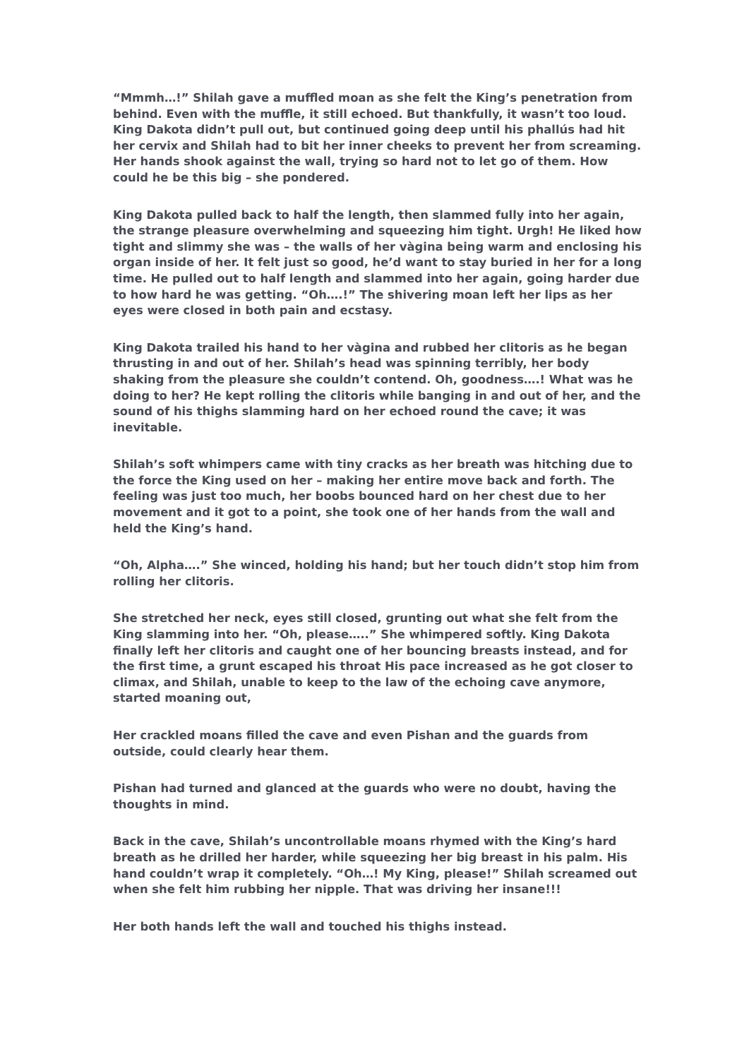“Mmmh…!” Shilah gave a muffled moan as she felt the King’s penetration from behind. Even with the muffle, it still echoed. But thankfully, it wasn’t too loud. King Dakota didn’t pull out, but continued going deep until his phallús had hit her cervix and Shilah had to bit her inner cheeks to prevent her from screaming. Her hands shook against the wall, trying so hard not to let go of them. How could he be this big – she pondered.
King Dakota pulled back to half the length, then slammed fully into her again, the strange pleasure overwhelming and squeezing him tight. Urgh! He liked how tight and slimmy she was – the walls of her vàgina being warm and enclosing his organ inside of her. It felt just so good, he’d want to stay buried in her for a long time. He pulled out to half length and slammed into her again, going harder due to how hard he was getting. “Oh….!” The shivering moan left her lips as her eyes were closed in both pain and ecstasy.
King Dakota trailed his hand to her vàgina and rubbed her clitoris as he began thrusting in and out of her. Shilah’s head was spinning terribly, her body shaking from the pleasure she couldn’t contend. Oh, goodness….! What was he doing to her? He kept rolling the clitoris while banging in and out of her, and the sound of his thighs slamming hard on her echoed round the cave; it was inevitable.
Shilah’s soft whimpers came with tiny cracks as her breath was hitching due to the force the King used on her – making her entire move back and forth. The feeling was just too much, her boobs bounced hard on her chest due to her movement and it got to a point, she took one of her hands from the wall and held the King’s hand.
“Oh, Alpha….” She winced, holding his hand; but her touch didn’t stop him from rolling her clitoris.
She stretched her neck, eyes still closed, grunting out what she felt from the King slamming into her. “Oh, please…..” She whimpered softly. King Dakota finally left her clitoris and caught one of her bouncing breasts instead, and for the first time, a grunt escaped his throat His pace increased as he got closer to climax, and Shilah, unable to keep to the law of the echoing cave anymore, started moaning out,
Her crackled moans filled the cave and even Pishan and the guards from outside, could clearly hear them.
Pishan had turned and glanced at the guards who were no doubt, having the thoughts in mind.
Back in the cave, Shilah’s uncontrollable moans rhymed with the King’s hard breath as he drilled her harder, while squeezing her big breast in his palm. His hand couldn’t wrap it completely. “Oh…! My King, please!” Shilah screamed out when she felt him rubbing her nipple. That was driving her insane!!!
Her both hands left the wall and touched his thighs instead.